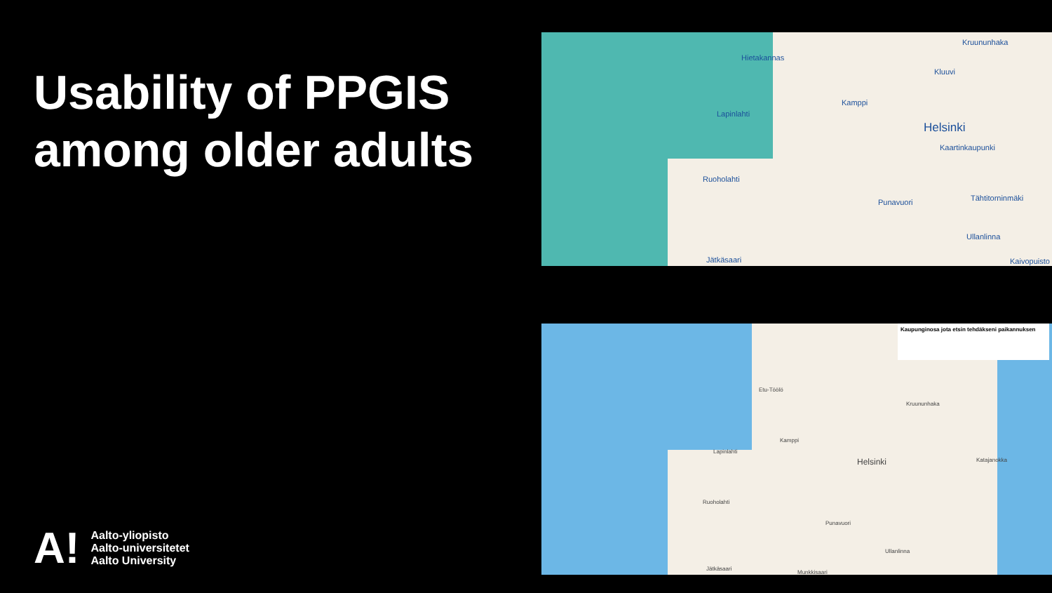Usability of PPGIS among older adults
A!
Aalto-yliopisto
Aalto-universitetet
Aalto University
Hietakannas
Kruununhaka
Kluuvi
Kamppi
Lapinlahti
Helsinki
Kaartinkaupunki
Ruoholahti
Punavuori Tähtitorninmäki
Ullanlinna
Jätkäsaari Kaivopuisto
Kaupunginosa jota etsin tehdäkseni paikannuksen
Etu-Töölö
Kruununhaka
Kamppi
Lapinlahti
Helsinki Katajanokka
Ruoholahti
Punavuori
Ullanlinna
Jätkäsaari
Munkkisaari